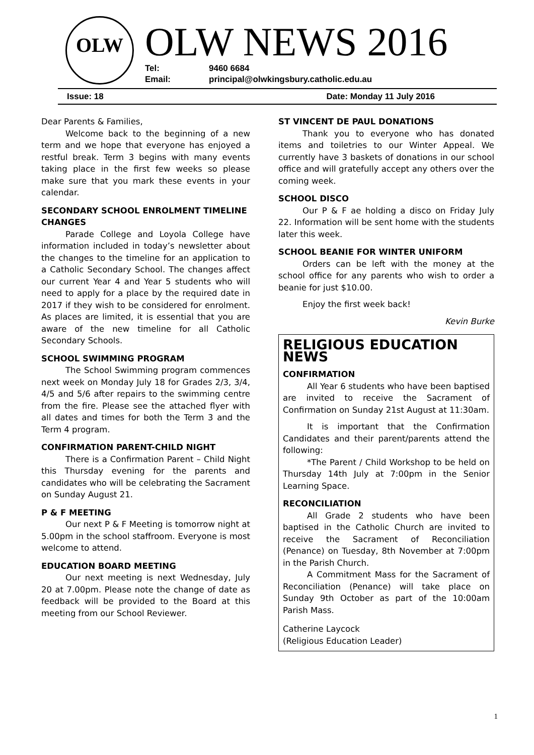OLW OLW NEWS 2016
Tel: 9460 6684
Email: principal@olwkingsbury.catholic.edu.au
Issue: 18 Date: Monday 11 July 2016
Dear Parents & Families,
Welcome back to the beginning of a new term and we hope that everyone has enjoyed a restful break. Term 3 begins with many events taking place in the first few weeks so please make sure that you mark these events in your calendar.
SECONDARY SCHOOL ENROLMENT TIMELINE CHANGES
Parade College and Loyola College have information included in today’s newsletter about the changes to the timeline for an application to a Catholic Secondary School. The changes affect our current Year 4 and Year 5 students who will need to apply for a place by the required date in 2017 if they wish to be considered for enrolment. As places are limited, it is essential that you are aware of the new timeline for all Catholic Secondary Schools.
SCHOOL SWIMMING PROGRAM
The School Swimming program commences next week on Monday July 18 for Grades 2/3, 3/4, 4/5 and 5/6 after repairs to the swimming centre from the fire. Please see the attached flyer with all dates and times for both the Term 3 and the Term 4 program.
CONFIRMATION PARENT-CHILD NIGHT
There is a Confirmation Parent – Child Night this Thursday evening for the parents and candidates who will be celebrating the Sacrament on Sunday August 21.
P & F MEETING
Our next P & F Meeting is tomorrow night at 5.00pm in the school staffroom. Everyone is most welcome to attend.
EDUCATION BOARD MEETING
Our next meeting is next Wednesday, July 20 at 7.00pm. Please note the change of date as feedback will be provided to the Board at this meeting from our School Reviewer.
ST VINCENT DE PAUL DONATIONS
Thank you to everyone who has donated items and toiletries to our Winter Appeal. We currently have 3 baskets of donations in our school office and will gratefully accept any others over the coming week.
SCHOOL DISCO
Our P & F ae holding a disco on Friday July 22. Information will be sent home with the students later this week.
SCHOOL BEANIE FOR WINTER UNIFORM
Orders can be left with the money at the school office for any parents who wish to order a beanie for just $10.00.
Enjoy the first week back!
Kevin Burke
RELIGIOUS EDUCATION NEWS
CONFIRMATION
All Year 6 students who have been baptised are invited to receive the Sacrament of Confirmation on Sunday 21st August at 11:30am.
It is important that the Confirmation Candidates and their parent/parents attend the following:
*The Parent / Child Workshop to be held on Thursday 14th July at 7:00pm in the Senior Learning Space.
RECONCILIATION
All Grade 2 students who have been baptised in the Catholic Church are invited to receive the Sacrament of Reconciliation (Penance) on Tuesday, 8th November at 7:00pm in the Parish Church.
A Commitment Mass for the Sacrament of Reconciliation (Penance) will take place on Sunday 9th October as part of the 10:00am Parish Mass.
Catherine Laycock
(Religious Education Leader)
1